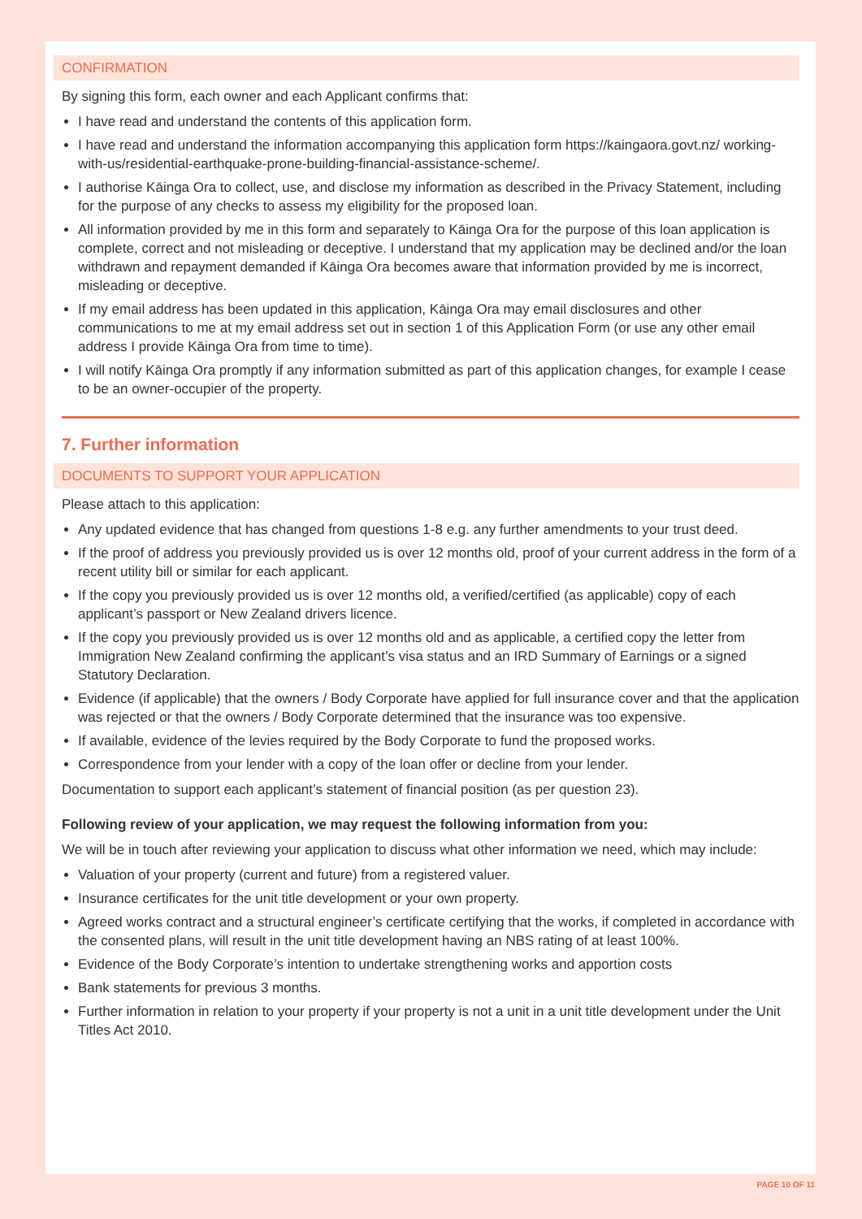CONFIRMATION
By signing this form, each owner and each Applicant confirms that:
I have read and understand the contents of this application form.
I have read and understand the information accompanying this application form https://kaingaora.govt.nz/ working-with-us/residential-earthquake-prone-building-financial-assistance-scheme/.
I authorise Kāinga Ora to collect, use, and disclose my information as described in the Privacy Statement, including for the purpose of any checks to assess my eligibility for the proposed loan.
All information provided by me in this form and separately to Kāinga Ora for the purpose of this loan application is complete, correct and not misleading or deceptive. I understand that my application may be declined and/or the loan withdrawn and repayment demanded if Kāinga Ora becomes aware that information provided by me is incorrect, misleading or deceptive.
If my email address has been updated in this application, Kāinga Ora may email disclosures and other communications to me at my email address set out in section 1 of this Application Form (or use any other email address I provide Kāinga Ora from time to time).
I will notify Kāinga Ora promptly if any information submitted as part of this application changes, for example I cease to be an owner-occupier of the property.
7. Further information
DOCUMENTS TO SUPPORT YOUR APPLICATION
Please attach to this application:
Any updated evidence that has changed from questions 1-8 e.g. any further amendments to your trust deed.
If the proof of address you previously provided us is over 12 months old, proof of your current address in the form of a recent utility bill or similar for each applicant.
If the copy you previously provided us is over 12 months old, a verified/certified (as applicable) copy of each applicant’s passport or New Zealand drivers licence.
If the copy you previously provided us is over 12 months old and as applicable, a certified copy the letter from Immigration New Zealand confirming the applicant’s visa status and an IRD Summary of Earnings or a signed Statutory Declaration.
Evidence (if applicable) that the owners / Body Corporate have applied for full insurance cover and that the application was rejected or that the owners / Body Corporate determined that the insurance was too expensive.
If available, evidence of the levies required by the Body Corporate to fund the proposed works.
Correspondence from your lender with a copy of the loan offer or decline from your lender.
Documentation to support each applicant’s statement of financial position (as per question 23).
Following review of your application, we may request the following information from you:
We will be in touch after reviewing your application to discuss what other information we need, which may include:
Valuation of your property (current and future) from a registered valuer.
Insurance certificates for the unit title development or your own property.
Agreed works contract and a structural engineer’s certificate certifying that the works, if completed in accordance with the consented plans, will result in the unit title development having an NBS rating of at least 100%.
Evidence of the Body Corporate’s intention to undertake strengthening works and apportion costs
Bank statements for previous 3 months.
Further information in relation to your property if your property is not a unit in a unit title development under the Unit Titles Act 2010.
PAGE 10 OF 11